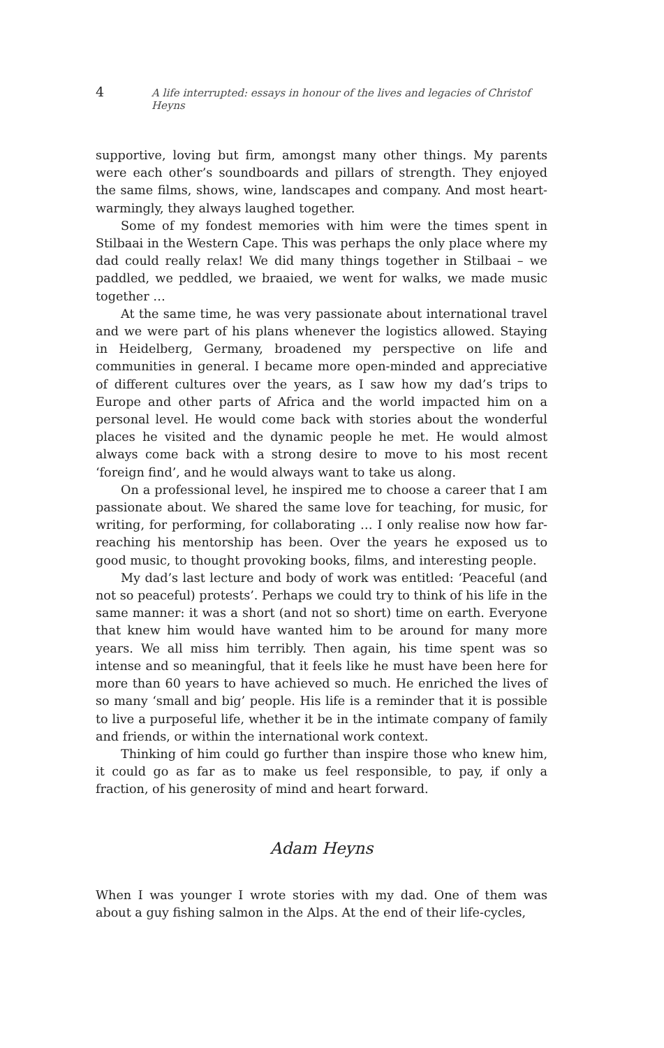4 A life interrupted: essays in honour of the lives and legacies of Christof Heyns
supportive, loving but firm, amongst many other things. My parents were each other’s soundboards and pillars of strength. They enjoyed the same films, shows, wine, landscapes and company. And most heart-warmingly, they always laughed together.
Some of my fondest memories with him were the times spent in Stilbaai in the Western Cape. This was perhaps the only place where my dad could really relax! We did many things together in Stilbaai – we paddled, we peddled, we braaied, we went for walks, we made music together …
At the same time, he was very passionate about international travel and we were part of his plans whenever the logistics allowed. Staying in Heidelberg, Germany, broadened my perspective on life and communities in general. I became more open-minded and appreciative of different cultures over the years, as I saw how my dad’s trips to Europe and other parts of Africa and the world impacted him on a personal level. He would come back with stories about the wonderful places he visited and the dynamic people he met. He would almost always come back with a strong desire to move to his most recent ‘foreign find’, and he would always want to take us along.
On a professional level, he inspired me to choose a career that I am passionate about. We shared the same love for teaching, for music, for writing, for performing, for collaborating … I only realise now how far-reaching his mentorship has been. Over the years he exposed us to good music, to thought provoking books, films, and interesting people.
My dad’s last lecture and body of work was entitled: ‘Peaceful (and not so peaceful) protests’. Perhaps we could try to think of his life in the same manner: it was a short (and not so short) time on earth. Everyone that knew him would have wanted him to be around for many more years. We all miss him terribly. Then again, his time spent was so intense and so meaningful, that it feels like he must have been here for more than 60 years to have achieved so much. He enriched the lives of so many ‘small and big’ people. His life is a reminder that it is possible to live a purposeful life, whether it be in the intimate company of family and friends, or within the international work context.
Thinking of him could go further than inspire those who knew him, it could go as far as to make us feel responsible, to pay, if only a fraction, of his generosity of mind and heart forward.
Adam Heyns
When I was younger I wrote stories with my dad. One of them was about a guy fishing salmon in the Alps. At the end of their life-cycles,